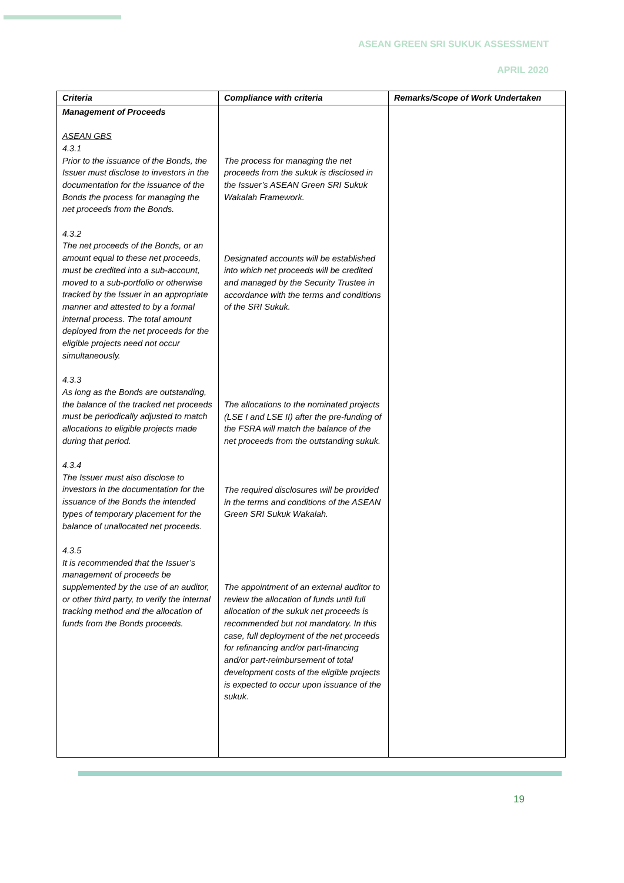ASEAN GREEN SRI SUKUK ASSESSMENT
APRIL 2020
| Criteria | Compliance with criteria | Remarks/Scope of Work Undertaken |
| --- | --- | --- |
| Management of Proceeds ASEAN GBS 4.3.1 Prior to the issuance of the Bonds, the Issuer must disclose to investors in the documentation for the issuance of the Bonds the process for managing the net proceeds from the Bonds. 4.3.2 The net proceeds of the Bonds, or an amount equal to these net proceeds, must be credited into a sub-account, moved to a sub-portfolio or otherwise tracked by the Issuer in an appropriate manner and attested to by a formal internal process. The total amount deployed from the net proceeds for the eligible projects need not occur simultaneously. 4.3.3 As long as the Bonds are outstanding, the balance of the tracked net proceeds must be periodically adjusted to match allocations to eligible projects made during that period. 4.3.4 The Issuer must also disclose to investors in the documentation for the issuance of the Bonds the intended types of temporary placement for the balance of unallocated net proceeds. 4.3.5 It is recommended that the Issuer’s management of proceeds be supplemented by the use of an auditor, or other third party, to verify the internal tracking method and the allocation of funds from the Bonds proceeds. | The process for managing the net proceeds from the sukuk is disclosed in the Issuer’s ASEAN Green SRI Sukuk Wakalah Framework. Designated accounts will be established into which net proceeds will be credited and managed by the Security Trustee in accordance with the terms and conditions of the SRI Sukuk. The allocations to the nominated projects (LSE I and LSE II) after the pre-funding of the FSRA will match the balance of the net proceeds from the outstanding sukuk. The required disclosures will be provided in the terms and conditions of the ASEAN Green SRI Sukuk Wakalah. The appointment of an external auditor to review the allocation of funds until full allocation of the sukuk net proceeds is recommended but not mandatory. In this case, full deployment of the net proceeds for refinancing and/or part-financing and/or part-reimbursement of total development costs of the eligible projects is expected to occur upon issuance of the sukuk. | |
19